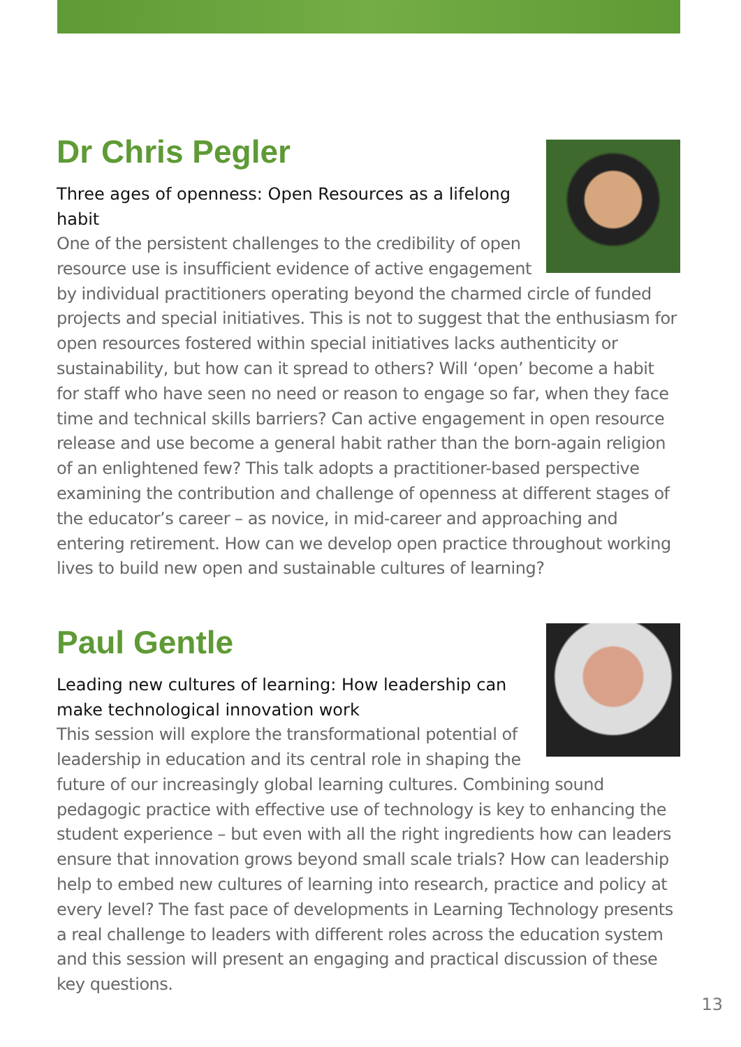Dr Chris Pegler
Three ages of openness: Open Resources as a lifelong habit
One of the persistent challenges to the credibility of open resource use is insufficient evidence of active engagement by individual practitioners operating beyond the charmed circle of funded projects and special initiatives. This is not to suggest that the enthusiasm for open resources fostered within special initiatives lacks authenticity or sustainability, but how can it spread to others? Will ‘open’ become a habit for staff who have seen no need or reason to engage so far, when they face time and technical skills barriers? Can active engagement in open resource release and use become a general habit rather than the born-again religion of an enlightened few? This talk adopts a practitioner-based perspective examining the contribution and challenge of openness at different stages of the educator’s career – as novice, in mid-career and approaching and entering retirement. How can we develop open practice throughout working lives to build new open and sustainable cultures of learning?
Paul Gentle
Leading new cultures of learning: How leadership can make technological innovation work
This session will explore the transformational potential of leadership in education and its central role in shaping the future of our increasingly global learning cultures. Combining sound pedagogic practice with effective use of technology is key to enhancing the student experience – but even with all the right ingredients how can leaders ensure that innovation grows beyond small scale trials? How can leadership help to embed new cultures of learning into research, practice and policy at every level? The fast pace of developments in Learning Technology presents a real challenge to leaders with different roles across the education system and this session will present an engaging and practical discussion of these key questions.
13